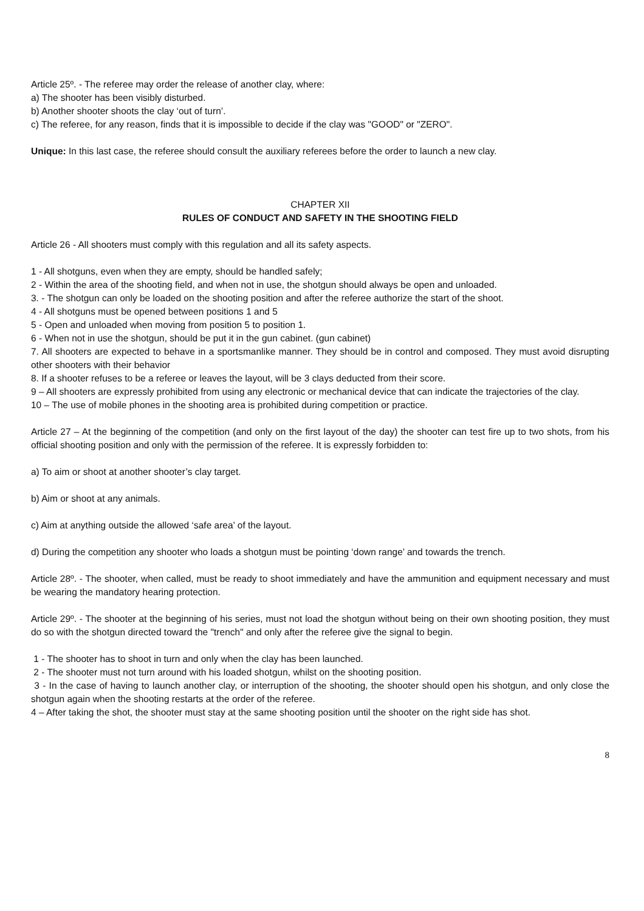Article 25º. - The referee may order the release of another clay, where:
a) The shooter has been visibly disturbed.
b) Another shooter shoots the clay ‘out of turn’.
c) The referee, for any reason, finds that it is impossible to decide if the clay was "GOOD" or "ZERO".
Unique: In this last case, the referee should consult the auxiliary referees before the order to launch a new clay.
CHAPTER XII
RULES OF CONDUCT AND SAFETY IN THE SHOOTING FIELD
Article 26 - All shooters must comply with this regulation and all its safety aspects.
1 - All shotguns, even when they are empty, should be handled safely;
2 - Within the area of the shooting field, and when not in use, the shotgun should always be open and unloaded.
3. - The shotgun can only be loaded on the shooting position and after the referee authorize the start of the shoot.
4 - All shotguns must be opened between positions 1 and 5
5 - Open and unloaded when moving from position 5 to position 1.
6 - When not in use the shotgun, should be put it in the gun cabinet. (gun cabinet)
7. All shooters are expected to behave in a sportsmanlike manner. They should be in control and composed. They must avoid disrupting other shooters with their behavior
8. If a shooter refuses to be a referee or leaves the layout, will be 3 clays deducted from their score.
9 – All shooters are expressly prohibited from using any electronic or mechanical device that can indicate the trajectories of the clay.
10 – The use of mobile phones in the shooting area is prohibited during competition or practice.
Article 27 – At the beginning of the competition (and only on the first layout of the day) the shooter can test fire up to two shots, from his official shooting position and only with the permission of the referee. It is expressly forbidden to:
a) To aim or shoot at another shooter’s clay target.
b) Aim or shoot at any animals.
c) Aim at anything outside the allowed ‘safe area’ of the layout.
d) During the competition any shooter who loads a shotgun must be pointing ‘down range’ and towards the trench.
Article 28º. - The shooter, when called, must be ready to shoot immediately and have the ammunition and equipment necessary and must be wearing the mandatory hearing protection.
Article 29º. - The shooter at the beginning of his series, must not load the shotgun without being on their own shooting position, they must do so with the shotgun directed toward the "trench" and only after the referee give the signal to begin.
1 - The shooter has to shoot in turn and only when the clay has been launched.
2 - The shooter must not turn around with his loaded shotgun, whilst on the shooting position.
3 - In the case of having to launch another clay, or interruption of the shooting, the shooter should open his shotgun, and only close the shotgun again when the shooting restarts at the order of the referee.
4 – After taking the shot, the shooter must stay at the same shooting position until the shooter on the right side has shot.
8